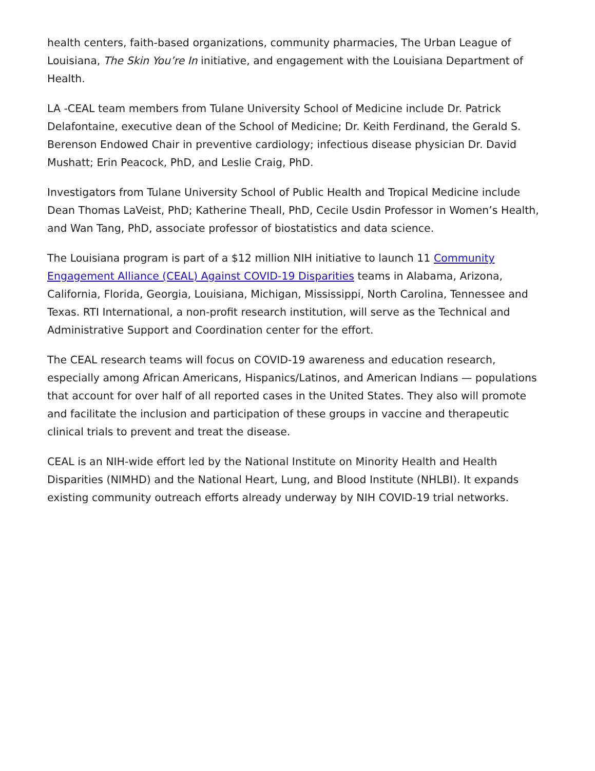health centers, faith-based organizations, community pharmacies, The Urban League of Louisiana, The Skin You’re In initiative, and engagement with the Louisiana Department of Health.
LA -CEAL team members from Tulane University School of Medicine include Dr. Patrick Delafontaine, executive dean of the School of Medicine; Dr. Keith Ferdinand, the Gerald S. Berenson Endowed Chair in preventive cardiology; infectious disease physician Dr. David Mushatt; Erin Peacock, PhD, and Leslie Craig, PhD.
Investigators from Tulane University School of Public Health and Tropical Medicine include Dean Thomas LaVeist, PhD; Katherine Theall, PhD, Cecile Usdin Professor in Women’s Health, and Wan Tang, PhD, associate professor of biostatistics and data science.
The Louisiana program is part of a $12 million NIH initiative to launch 11 Community Engagement Alliance (CEAL) Against COVID-19 Disparities teams in Alabama, Arizona, California, Florida, Georgia, Louisiana, Michigan, Mississippi, North Carolina, Tennessee and Texas. RTI International, a non-profit research institution, will serve as the Technical and Administrative Support and Coordination center for the effort.
The CEAL research teams will focus on COVID-19 awareness and education research, especially among African Americans, Hispanics/Latinos, and American Indians — populations that account for over half of all reported cases in the United States. They also will promote and facilitate the inclusion and participation of these groups in vaccine and therapeutic clinical trials to prevent and treat the disease.
CEAL is an NIH-wide effort led by the National Institute on Minority Health and Health Disparities (NIMHD) and the National Heart, Lung, and Blood Institute (NHLBI). It expands existing community outreach efforts already underway by NIH COVID-19 trial networks.